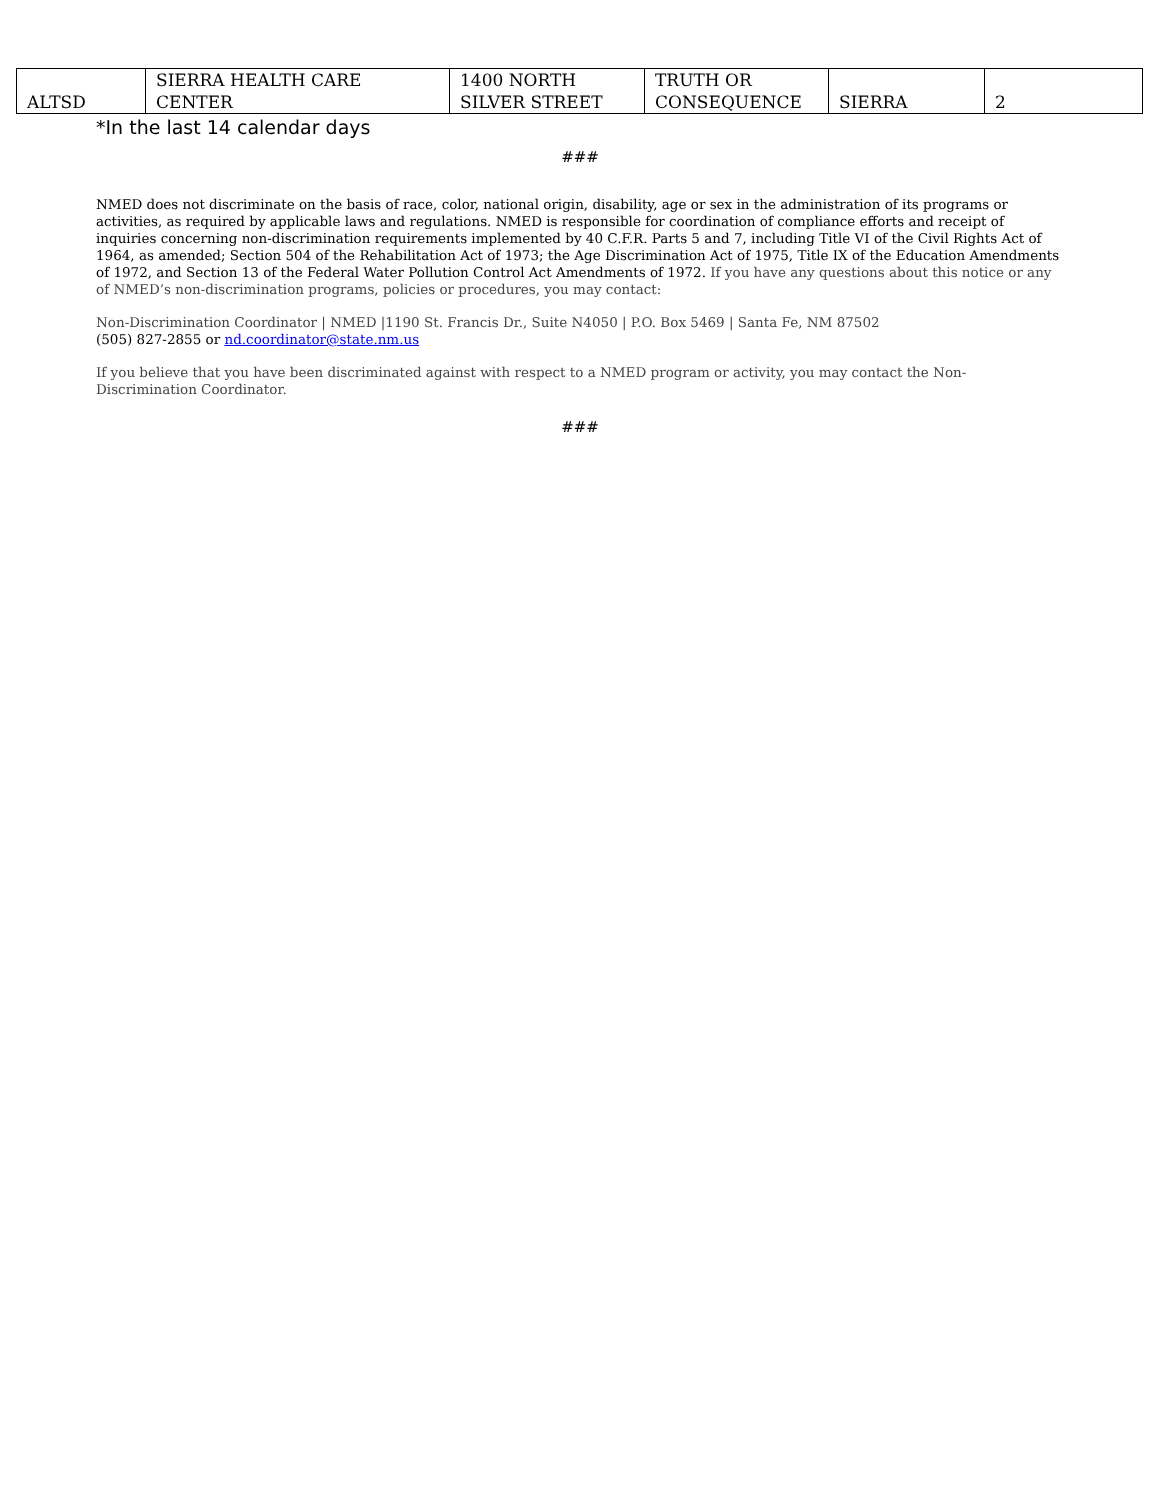| ALTSD | SIERRA HEALTH CARE CENTER | 1400 NORTH SILVER STREET | TRUTH OR CONSEQUENCE | SIERRA | 2 |
*In the last 14 calendar days
###
NMED does not discriminate on the basis of race, color, national origin, disability, age or sex in the administration of its programs or activities, as required by applicable laws and regulations. NMED is responsible for coordination of compliance efforts and receipt of inquiries concerning non-discrimination requirements implemented by 40 C.F.R. Parts 5 and 7, including Title VI of the Civil Rights Act of 1964, as amended; Section 504 of the Rehabilitation Act of 1973; the Age Discrimination Act of 1975, Title IX of the Education Amendments of 1972, and Section 13 of the Federal Water Pollution Control Act Amendments of 1972. If you have any questions about this notice or any of NMED’s non-discrimination programs, policies or procedures, you may contact:
Non-Discrimination Coordinator | NMED |1190 St. Francis Dr., Suite N4050 | P.O. Box 5469 | Santa Fe, NM 87502
(505) 827-2855 or nd.coordinator@state.nm.us
If you believe that you have been discriminated against with respect to a NMED program or activity, you may contact the Non-Discrimination Coordinator.
###